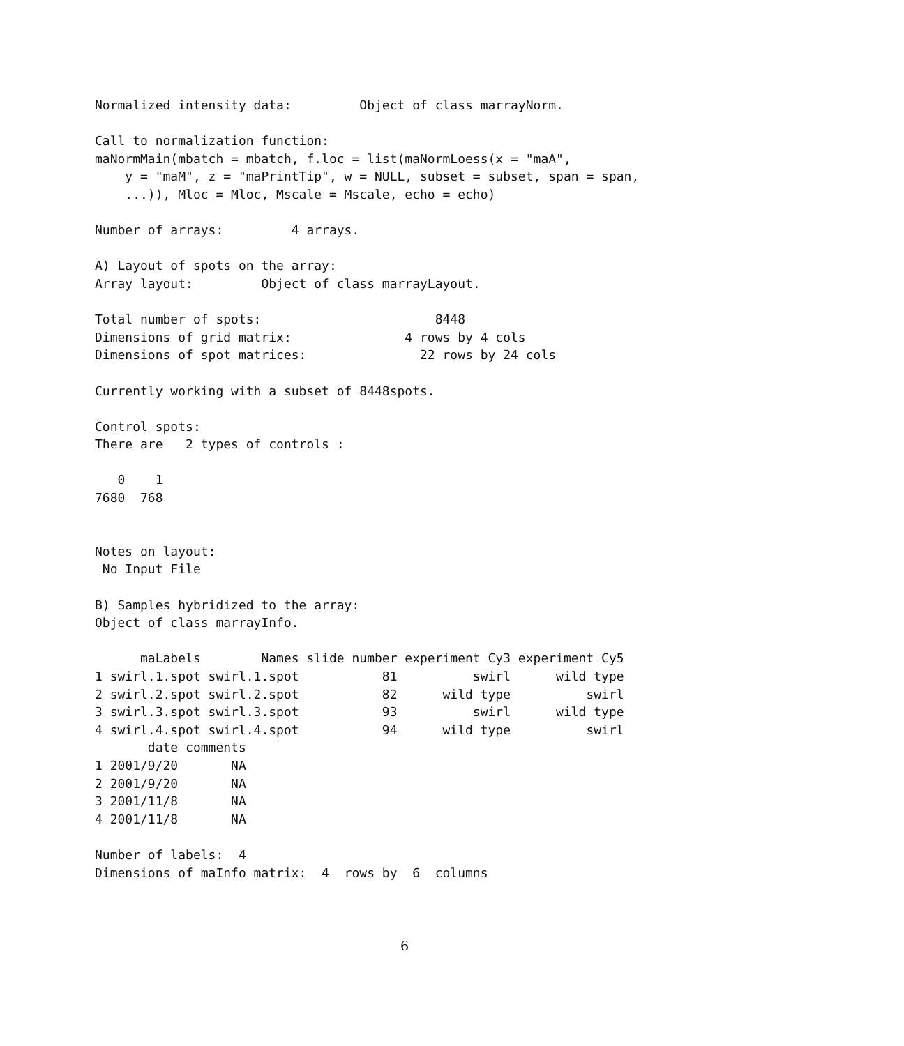Normalized intensity data:         Object of class marrayNorm.

Call to normalization function:
maNormMain(mbatch = mbatch, f.loc = list(maNormLoess(x = "maA",
    y = "maM", z = "maPrintTip", w = NULL, subset = subset, span = span,
    ...)), Mloc = Mloc, Mscale = Mscale, echo = echo)

Number of arrays:         4 arrays.

A) Layout of spots on the array:
Array layout:         Object of class marrayLayout.

Total number of spots:                       8448
Dimensions of grid matrix:               4 rows by 4 cols
Dimensions of spot matrices:               22 rows by 24 cols

Currently working with a subset of 8448spots.

Control spots:
There are   2 types of controls :

   0    1
7680  768


Notes on layout:
 No Input File

B) Samples hybridized to the array:
Object of class marrayInfo.

      maLabels        Names slide number experiment Cy3 experiment Cy5
1 swirl.1.spot swirl.1.spot           81          swirl      wild type
2 swirl.2.spot swirl.2.spot           82      wild type          swirl
3 swirl.3.spot swirl.3.spot           93          swirl      wild type
4 swirl.4.spot swirl.4.spot           94      wild type          swirl
       date comments
1 2001/9/20       NA
2 2001/9/20       NA
3 2001/11/8       NA
4 2001/11/8       NA

Number of labels:  4
Dimensions of maInfo matrix:  4  rows by  6  columns
6